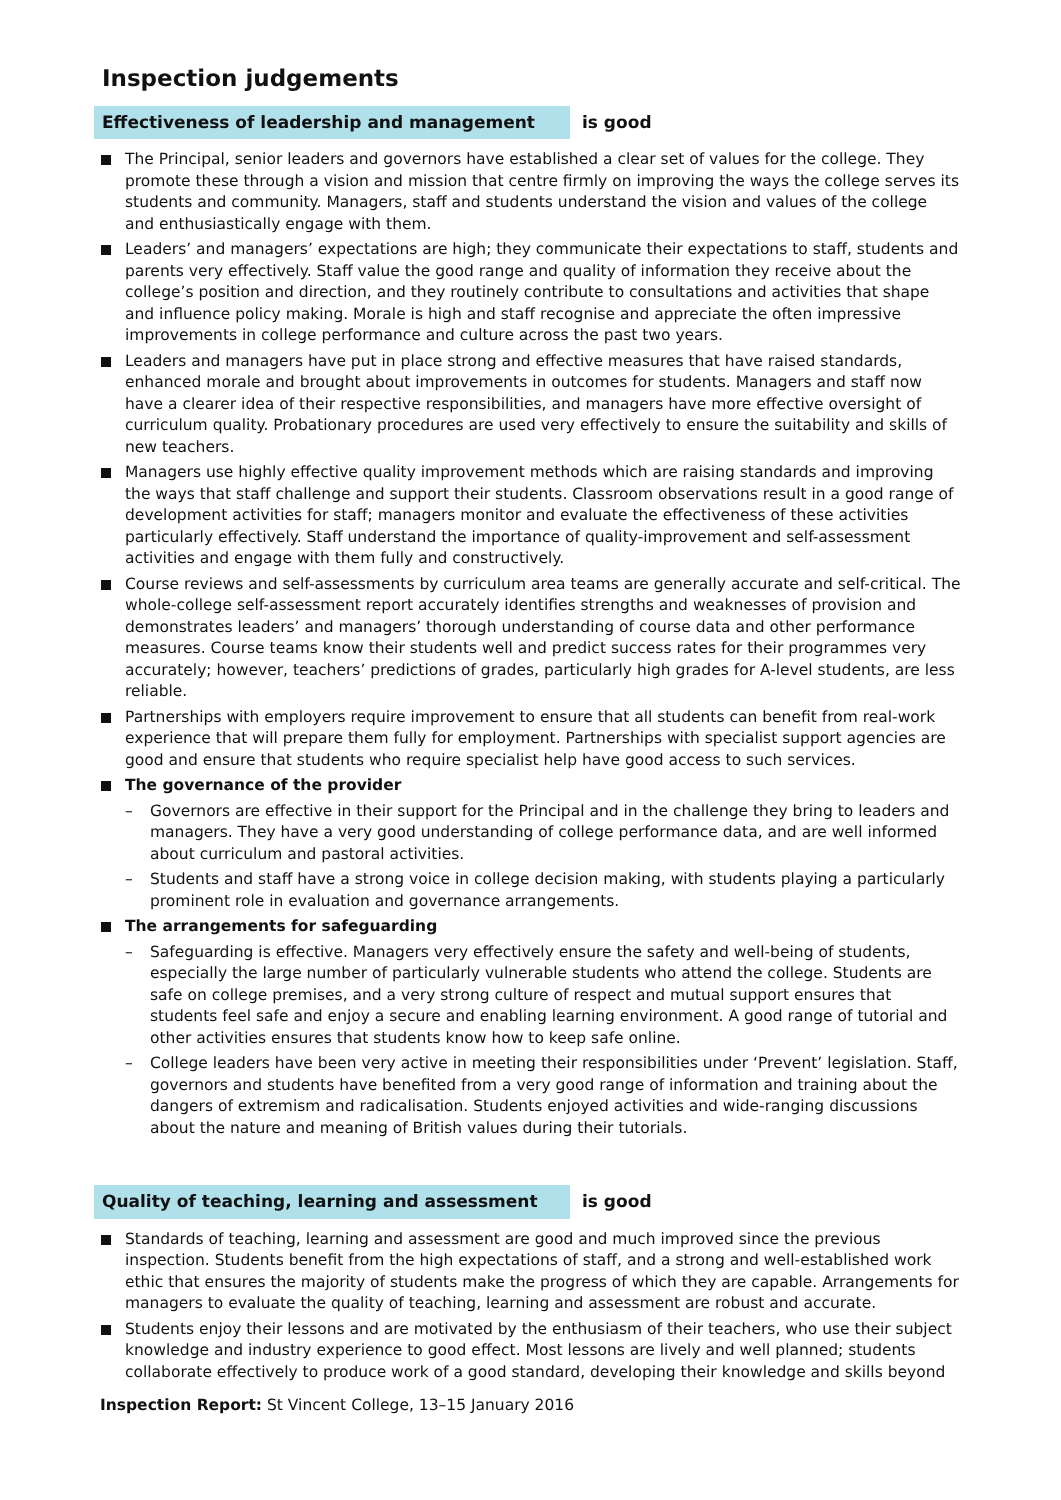Inspection judgements
Effectiveness of leadership and management
is good
The Principal, senior leaders and governors have established a clear set of values for the college. They promote these through a vision and mission that centre firmly on improving the ways the college serves its students and community. Managers, staff and students understand the vision and values of the college and enthusiastically engage with them.
Leaders’ and managers’ expectations are high; they communicate their expectations to staff, students and parents very effectively. Staff value the good range and quality of information they receive about the college’s position and direction, and they routinely contribute to consultations and activities that shape and influence policy making. Morale is high and staff recognise and appreciate the often impressive improvements in college performance and culture across the past two years.
Leaders and managers have put in place strong and effective measures that have raised standards, enhanced morale and brought about improvements in outcomes for students. Managers and staff now have a clearer idea of their respective responsibilities, and managers have more effective oversight of curriculum quality. Probationary procedures are used very effectively to ensure the suitability and skills of new teachers.
Managers use highly effective quality improvement methods which are raising standards and improving the ways that staff challenge and support their students. Classroom observations result in a good range of development activities for staff; managers monitor and evaluate the effectiveness of these activities particularly effectively. Staff understand the importance of quality-improvement and self-assessment activities and engage with them fully and constructively.
Course reviews and self-assessments by curriculum area teams are generally accurate and self-critical. The whole-college self-assessment report accurately identifies strengths and weaknesses of provision and demonstrates leaders’ and managers’ thorough understanding of course data and other performance measures. Course teams know their students well and predict success rates for their programmes very accurately; however, teachers’ predictions of grades, particularly high grades for A-level students, are less reliable.
Partnerships with employers require improvement to ensure that all students can benefit from real-work experience that will prepare them fully for employment. Partnerships with specialist support agencies are good and ensure that students who require specialist help have good access to such services.
The governance of the provider
– Governors are effective in their support for the Principal and in the challenge they bring to leaders and managers. They have a very good understanding of college performance data, and are well informed about curriculum and pastoral activities.
– Students and staff have a strong voice in college decision making, with students playing a particularly prominent role in evaluation and governance arrangements.
The arrangements for safeguarding
– Safeguarding is effective. Managers very effectively ensure the safety and well-being of students, especially the large number of particularly vulnerable students who attend the college. Students are safe on college premises, and a very strong culture of respect and mutual support ensures that students feel safe and enjoy a secure and enabling learning environment. A good range of tutorial and other activities ensures that students know how to keep safe online.
– College leaders have been very active in meeting their responsibilities under ‘Prevent’ legislation. Staff, governors and students have benefited from a very good range of information and training about the dangers of extremism and radicalisation. Students enjoyed activities and wide-ranging discussions about the nature and meaning of British values during their tutorials.
Quality of teaching, learning and assessment
is good
Standards of teaching, learning and assessment are good and much improved since the previous inspection. Students benefit from the high expectations of staff, and a strong and well-established work ethic that ensures the majority of students make the progress of which they are capable. Arrangements for managers to evaluate the quality of teaching, learning and assessment are robust and accurate.
Students enjoy their lessons and are motivated by the enthusiasm of their teachers, who use their subject knowledge and industry experience to good effect. Most lessons are lively and well planned; students collaborate effectively to produce work of a good standard, developing their knowledge and skills beyond
Inspection Report: St Vincent College, 13–15 January 2016